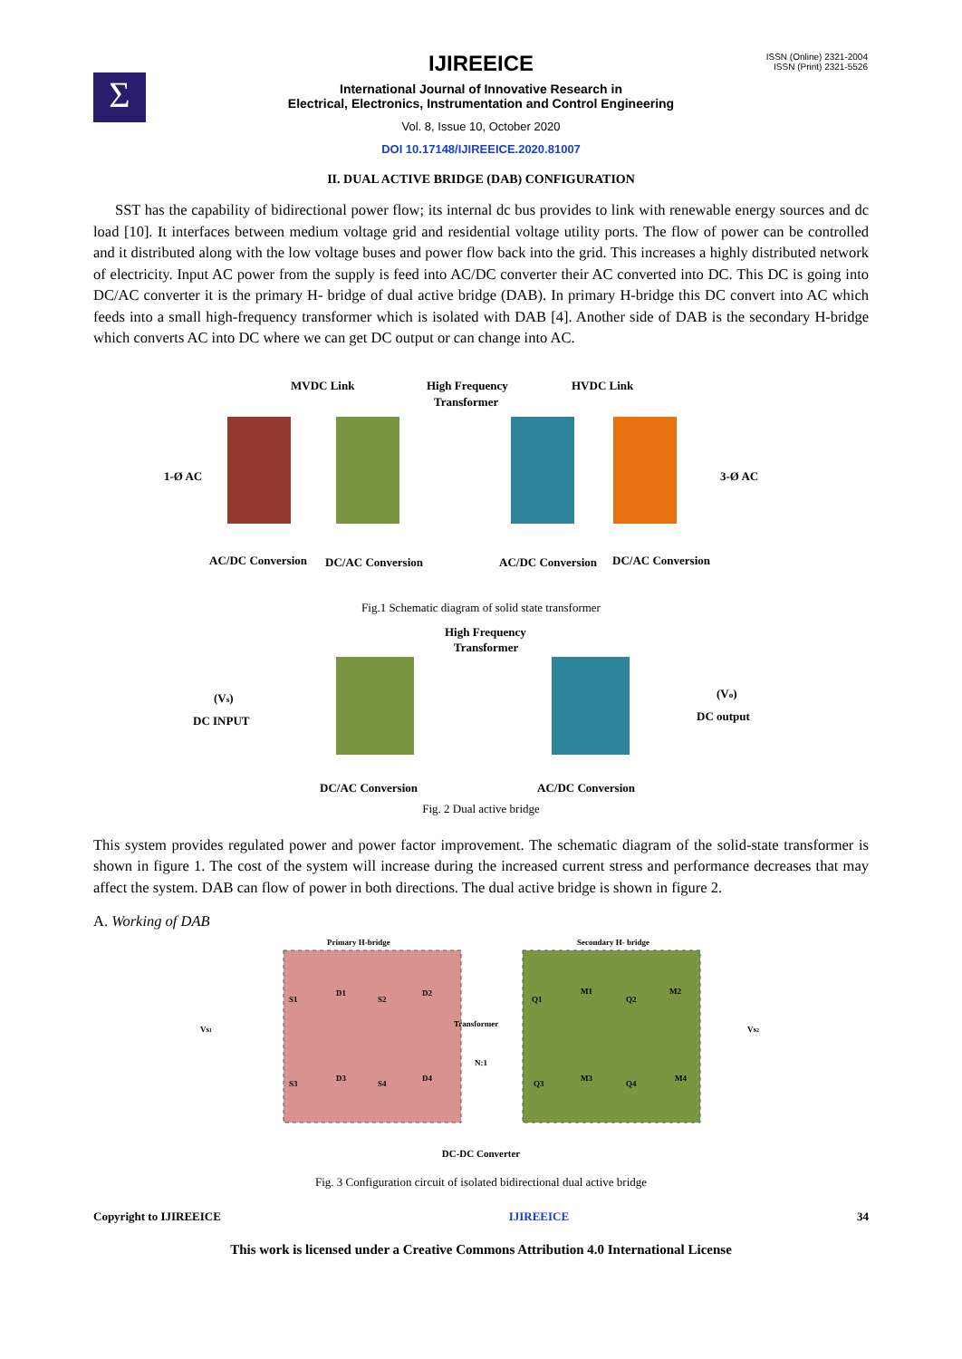Σ
ISSN (Online) 2321-2004
ISSN (Print) 2321-5526
IJIREEICE
International Journal of Innovative Research in
Electrical, Electronics, Instrumentation and Control Engineering
Vol. 8, Issue 10, October 2020
DOI 10.17148/IJIREEICE.2020.81007
II. DUAL ACTIVE BRIDGE (DAB) CONFIGURATION
SST has the capability of bidirectional power flow; its internal dc bus provides to link with renewable energy sources and dc load [10]. It interfaces between medium voltage grid and residential voltage utility ports. The flow of power can be controlled and it distributed along with the low voltage buses and power flow back into the grid. This increases a highly distributed network of electricity. Input AC power from the supply is feed into AC/DC converter their AC converted into DC. This DC is going into DC/AC converter it is the primary H- bridge of dual active bridge (DAB). In primary H-bridge this DC convert into AC which feeds into a small high-frequency transformer which is isolated with DAB [4]. Another side of DAB is the secondary H-bridge which converts AC into DC where we can get DC output or can change into AC.
MVDC Link
High Frequency
Transformer
HVDC Link
1-Ø AC
3-Ø AC
AC/DC Conversion
DC/AC Conversion
AC/DC Conversion
DC/AC Conversion
Fig.1 Schematic diagram of solid state transformer
High Frequency
Transformer
(Vs)
DC INPUT
(Vo)
DC output
DC/AC Conversion
AC/DC Conversion
Fig. 2 Dual active bridge
This system provides regulated power and power factor improvement. The schematic diagram of the solid-state transformer is shown in figure 1. The cost of the system will increase during the increased current stress and performance decreases that may affect the system. DAB can flow of power in both directions. The dual active bridge is shown in figure 2.
A. Working of DAB
Primary H-bridge
Secondary H- bridge
S1
D1
S2
D2
S3
D3
S4
D4
Transformer
N:1
Q1
M1
Q2
M2
Q3
M3
Q4
M4
Vs1
Vs2
DC-DC Converter
Fig. 3 Configuration circuit of isolated bidirectional dual active bridge
Copyright to IJIREEICE IJIREEICE 34
This work is licensed under a Creative Commons Attribution 4.0 International License